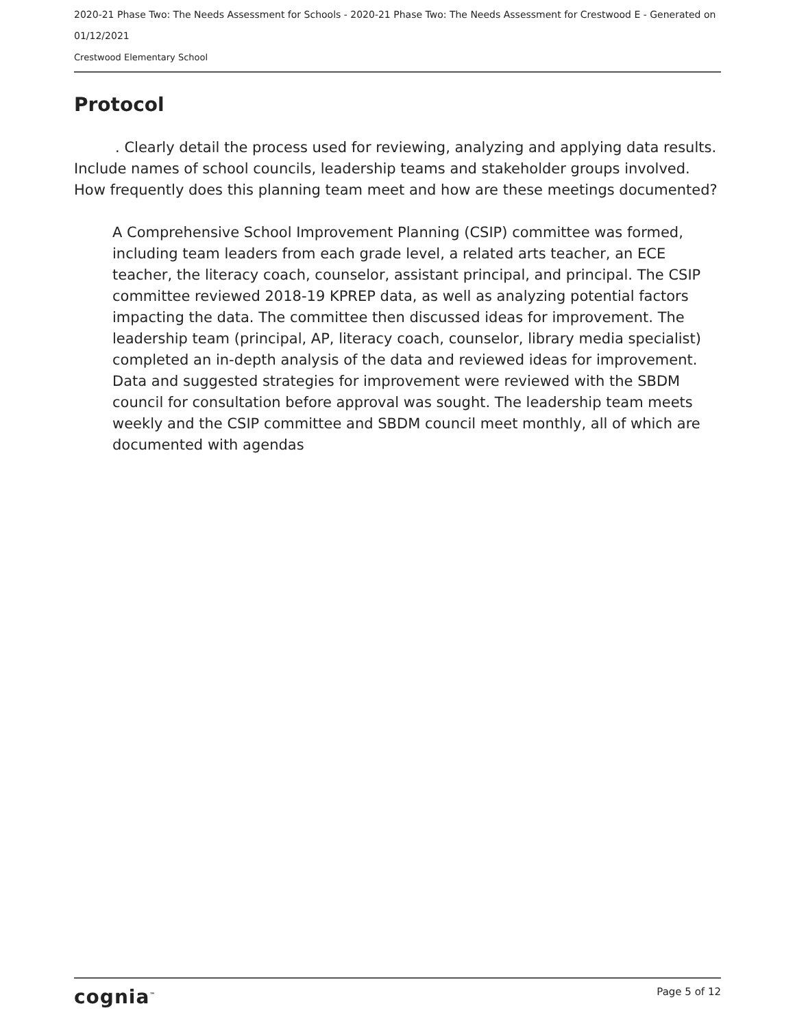2020-21 Phase Two: The Needs Assessment for Schools - 2020-21 Phase Two: The Needs Assessment for Crestwood E - Generated on 01/12/2021
Crestwood Elementary School
Protocol
. Clearly detail the process used for reviewing, analyzing and applying data results. Include names of school councils, leadership teams and stakeholder groups involved. How frequently does this planning team meet and how are these meetings documented?
A Comprehensive School Improvement Planning (CSIP) committee was formed, including team leaders from each grade level, a related arts teacher, an ECE teacher, the literacy coach, counselor, assistant principal, and principal. The CSIP committee reviewed 2018-19 KPREP data, as well as analyzing potential factors impacting the data. The committee then discussed ideas for improvement. The leadership team (principal, AP, literacy coach, counselor, library media specialist) completed an in-depth analysis of the data and reviewed ideas for improvement. Data and suggested strategies for improvement were reviewed with the SBDM council for consultation before approval was sought. The leadership team meets weekly and the CSIP committee and SBDM council meet monthly, all of which are documented with agendas
cognia<sup>™</sup> Page 5 of 12